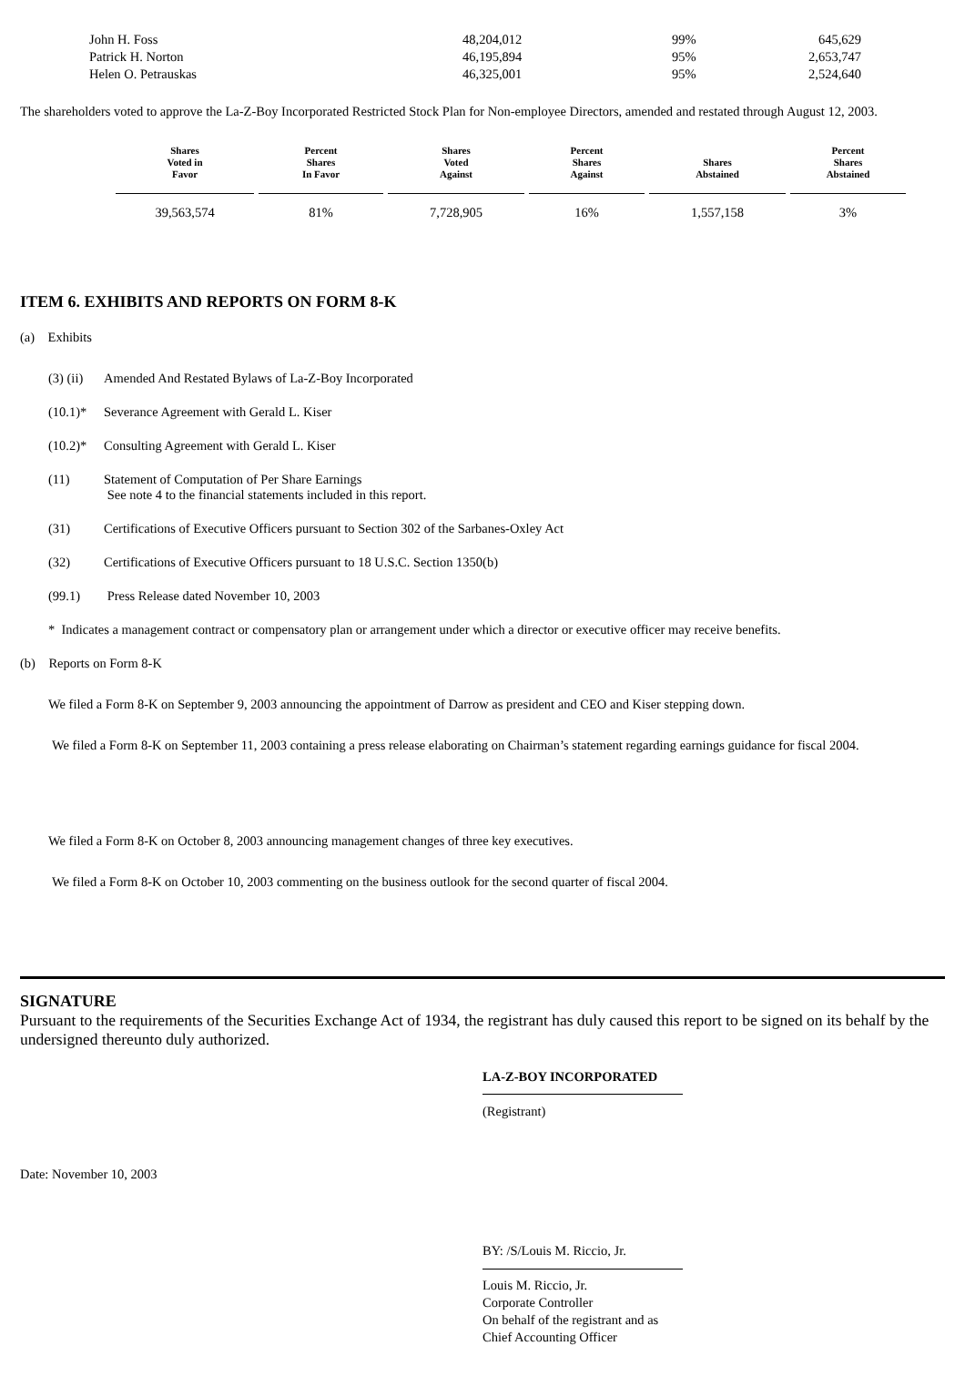| John H. Foss | 48,204,012 | 99% | 645,629 |
| Patrick H. Norton | 46,195,894 | 95% | 2,653,747 |
| Helen O. Petrauskas | 46,325,001 | 95% | 2,524,640 |
The shareholders voted to approve the La-Z-Boy Incorporated Restricted Stock Plan for Non-employee Directors, amended and restated through August 12, 2003.
| Shares Voted in Favor | Percent Shares In Favor | Shares Voted Against | Percent Shares Against | Shares Abstained | Percent Shares Abstained |
| --- | --- | --- | --- | --- | --- |
| 39,563,574 | 81% | 7,728,905 | 16% | 1,557,158 | 3% |
ITEM 6. EXHIBITS AND REPORTS ON FORM 8-K
(a) Exhibits
(3) (ii) Amended And Restated Bylaws of La-Z-Boy Incorporated
(10.1)* Severance Agreement with Gerald L. Kiser
(10.2)* Consulting Agreement with Gerald L. Kiser
(11) Statement of Computation of Per Share Earnings
See note 4 to the financial statements included in this report.
(31) Certifications of Executive Officers pursuant to Section 302 of the Sarbanes-Oxley Act
(32) Certifications of Executive Officers pursuant to 18 U.S.C. Section 1350(b)
(99.1) Press Release dated November 10, 2003
* Indicates a management contract or compensatory plan or arrangement under which a director or executive officer may receive benefits.
(b) Reports on Form 8-K
We filed a Form 8-K on September 9, 2003 announcing the appointment of Darrow as president and CEO and Kiser stepping down.
We filed a Form 8-K on September 11, 2003 containing a press release elaborating on Chairman’s statement regarding earnings guidance for fiscal 2004.
We filed a Form 8-K on October 8, 2003 announcing management changes of three key executives.
We filed a Form 8-K on October 10, 2003 commenting on the business outlook for the second quarter of fiscal 2004.
SIGNATURE
Pursuant to the requirements of the Securities Exchange Act of 1934, the registrant has duly caused this report to be signed on its behalf by the undersigned thereunto duly authorized.
LA-Z-BOY INCORPORATED
(Registrant)
Date: November 10, 2003
BY: /S/Louis M. Riccio, Jr.
Louis M. Riccio, Jr.
Corporate Controller
On behalf of the registrant and as
Chief Accounting Officer